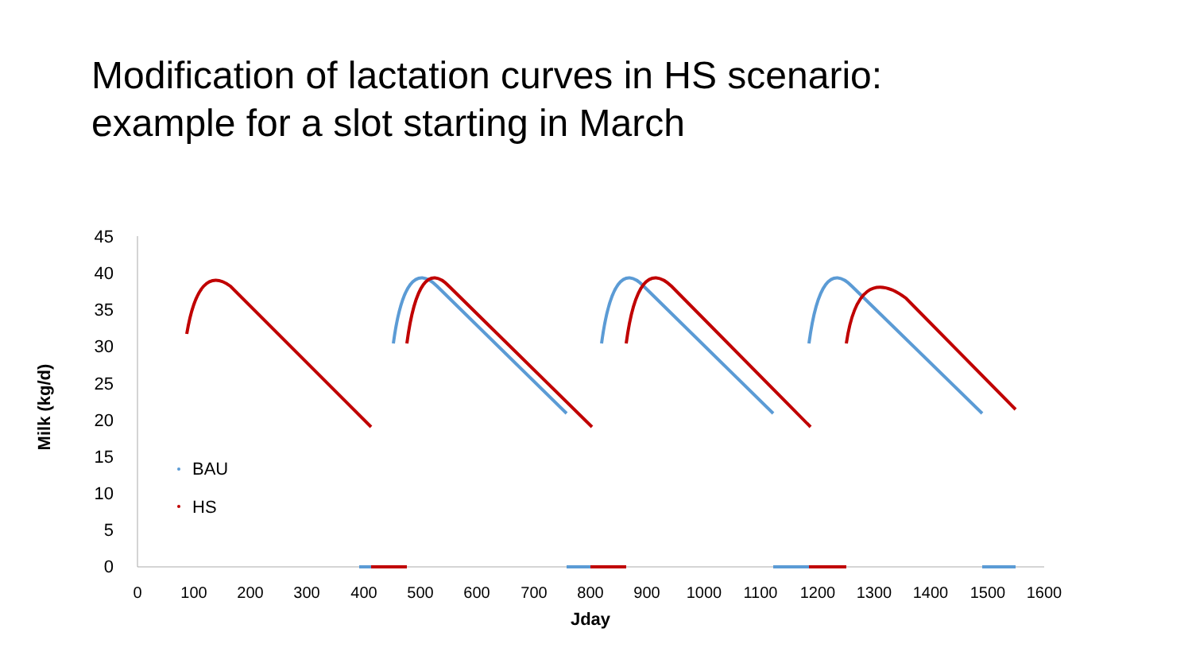Modification of lactation curves in HS scenario:
example for a slot starting in March
45
40
35
30
25
20
15
10
5
0
0
100
200
300
400
500
600
700
800
900
1000
1100
1200
1300
1400
1500
1600
Jday
Milk (kg/d)
BAU
HS